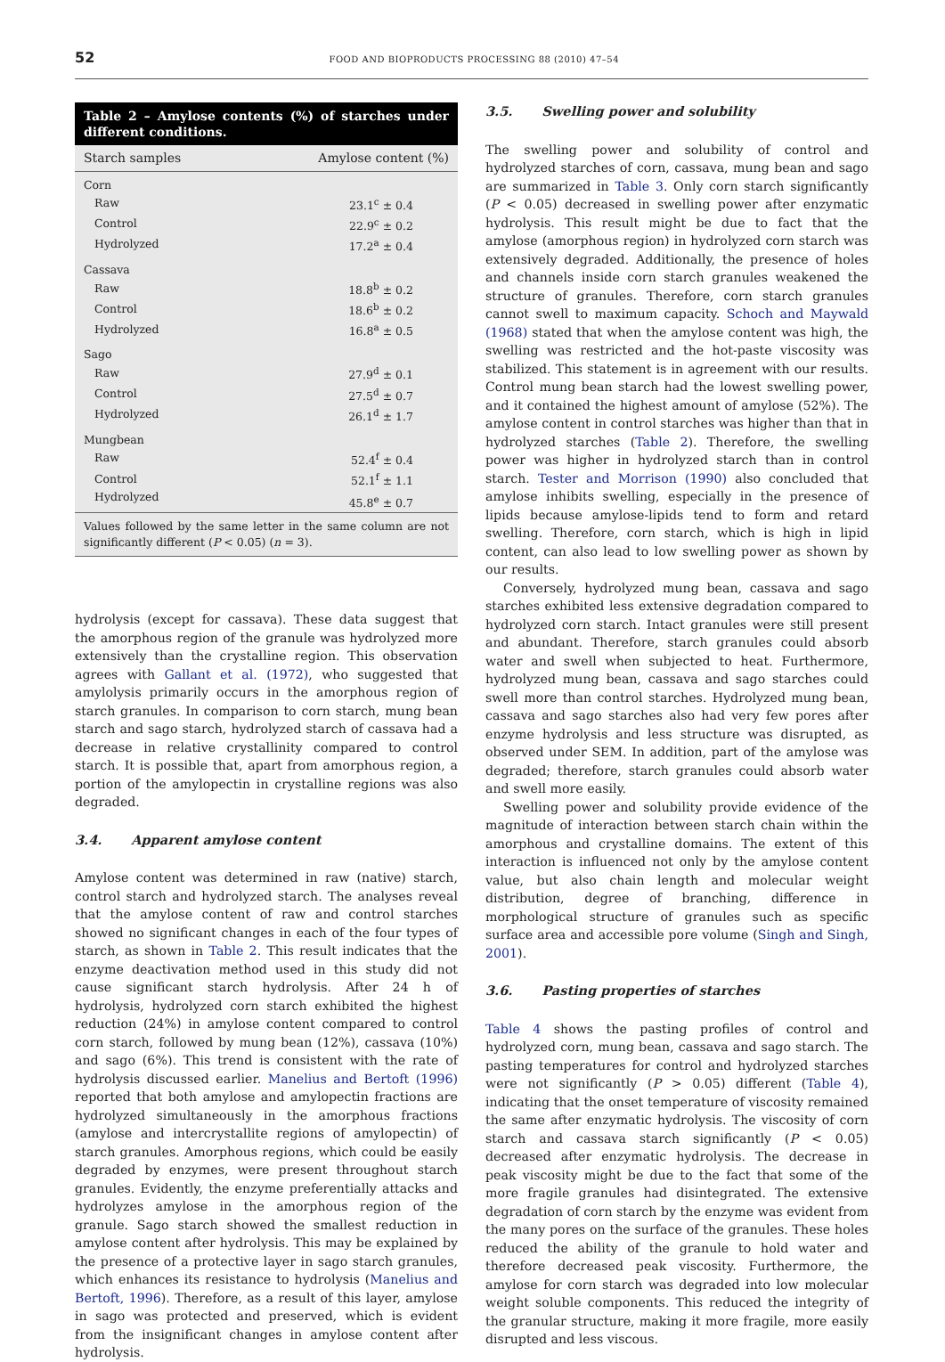52 FOOD AND BIOPRODUCTS PROCESSING 88 (2010) 47–54
Table 2 – Amylose contents (%) of starches under different conditions.
| Starch samples | Amylose content (%) |
| --- | --- |
| Corn | |
| Raw | 23.1<sup>c</sup> ± 0.4 |
| Control | 22.9<sup>c</sup> ± 0.2 |
| Hydrolyzed | 17.2<sup>a</sup> ± 0.4 |
| Cassava | |
| Raw | 18.8<sup>b</sup> ± 0.2 |
| Control | 18.6<sup>b</sup> ± 0.2 |
| Hydrolyzed | 16.8<sup>a</sup> ± 0.5 |
| Sago | |
| Raw | 27.9<sup>d</sup> ± 0.1 |
| Control | 27.5<sup>d</sup> ± 0.7 |
| Hydrolyzed | 26.1<sup>d</sup> ± 1.7 |
| Mungbean | |
| Raw | 52.4<sup>f</sup> ± 0.4 |
| Control | 52.1<sup>f</sup> ± 1.1 |
| Hydrolyzed | 45.8<sup>e</sup> ± 0.7 |
Values followed by the same letter in the same column are not significantly different (P < 0.05) (n = 3).
hydrolysis (except for cassava). These data suggest that the amorphous region of the granule was hydrolyzed more extensively than the crystalline region. This observation agrees with Gallant et al. (1972), who suggested that amylolysis primarily occurs in the amorphous region of starch granules. In comparison to corn starch, mung bean starch and sago starch, hydrolyzed starch of cassava had a decrease in relative crystallinity compared to control starch. It is possible that, apart from amorphous region, a portion of the amylopectin in crystalline regions was also degraded.
3.4. Apparent amylose content
Amylose content was determined in raw (native) starch, control starch and hydrolyzed starch. The analyses reveal that the amylose content of raw and control starches showed no significant changes in each of the four types of starch, as shown in Table 2. This result indicates that the enzyme deactivation method used in this study did not cause significant starch hydrolysis. After 24 h of hydrolysis, hydrolyzed corn starch exhibited the highest reduction (24%) in amylose content compared to control corn starch, followed by mung bean (12%), cassava (10%) and sago (6%). This trend is consistent with the rate of hydrolysis discussed earlier. Manelius and Bertoft (1996) reported that both amylose and amylopectin fractions are hydrolyzed simultaneously in the amorphous fractions (amylose and intercrystallite regions of amylopectin) of starch granules. Amorphous regions, which could be easily degraded by enzymes, were present throughout starch granules. Evidently, the enzyme preferentially attacks and hydrolyzes amylose in the amorphous region of the granule. Sago starch showed the smallest reduction in amylose content after hydrolysis. This may be explained by the presence of a protective layer in sago starch granules, which enhances its resistance to hydrolysis (Manelius and Bertoft, 1996). Therefore, as a result of this layer, amylose in sago was protected and preserved, which is evident from the insignificant changes in amylose content after hydrolysis.
3.5. Swelling power and solubility
The swelling power and solubility of control and hydrolyzed starches of corn, cassava, mung bean and sago are summarized in Table 3. Only corn starch significantly (P < 0.05) decreased in swelling power after enzymatic hydrolysis. This result might be due to fact that the amylose (amorphous region) in hydrolyzed corn starch was extensively degraded. Additionally, the presence of holes and channels inside corn starch granules weakened the structure of granules. Therefore, corn starch granules cannot swell to maximum capacity. Schoch and Maywald (1968) stated that when the amylose content was high, the swelling was restricted and the hot-paste viscosity was stabilized. This statement is in agreement with our results. Control mung bean starch had the lowest swelling power, and it contained the highest amount of amylose (52%). The amylose content in control starches was higher than that in hydrolyzed starches (Table 2). Therefore, the swelling power was higher in hydrolyzed starch than in control starch. Tester and Morrison (1990) also concluded that amylose inhibits swelling, especially in the presence of lipids because amylose-lipids tend to form and retard swelling. Therefore, corn starch, which is high in lipid content, can also lead to low swelling power as shown by our results.
Conversely, hydrolyzed mung bean, cassava and sago starches exhibited less extensive degradation compared to hydrolyzed corn starch. Intact granules were still present and abundant. Therefore, starch granules could absorb water and swell when subjected to heat. Furthermore, hydrolyzed mung bean, cassava and sago starches could swell more than control starches. Hydrolyzed mung bean, cassava and sago starches also had very few pores after enzyme hydrolysis and less structure was disrupted, as observed under SEM. In addition, part of the amylose was degraded; therefore, starch granules could absorb water and swell more easily.
Swelling power and solubility provide evidence of the magnitude of interaction between starch chain within the amorphous and crystalline domains. The extent of this interaction is influenced not only by the amylose content value, but also chain length and molecular weight distribution, degree of branching, difference in morphological structure of granules such as specific surface area and accessible pore volume (Singh and Singh, 2001).
3.6. Pasting properties of starches
Table 4 shows the pasting profiles of control and hydrolyzed corn, mung bean, cassava and sago starch. The pasting temperatures for control and hydrolyzed starches were not significantly (P > 0.05) different (Table 4), indicating that the onset temperature of viscosity remained the same after enzymatic hydrolysis. The viscosity of corn starch and cassava starch significantly (P < 0.05) decreased after enzymatic hydrolysis. The decrease in peak viscosity might be due to the fact that some of the more fragile granules had disintegrated. The extensive degradation of corn starch by the enzyme was evident from the many pores on the surface of the granules. These holes reduced the ability of the granule to hold water and therefore decreased peak viscosity. Furthermore, the amylose for corn starch was degraded into low molecular weight soluble components. This reduced the integrity of the granular structure, making it more fragile, more easily disrupted and less viscous.